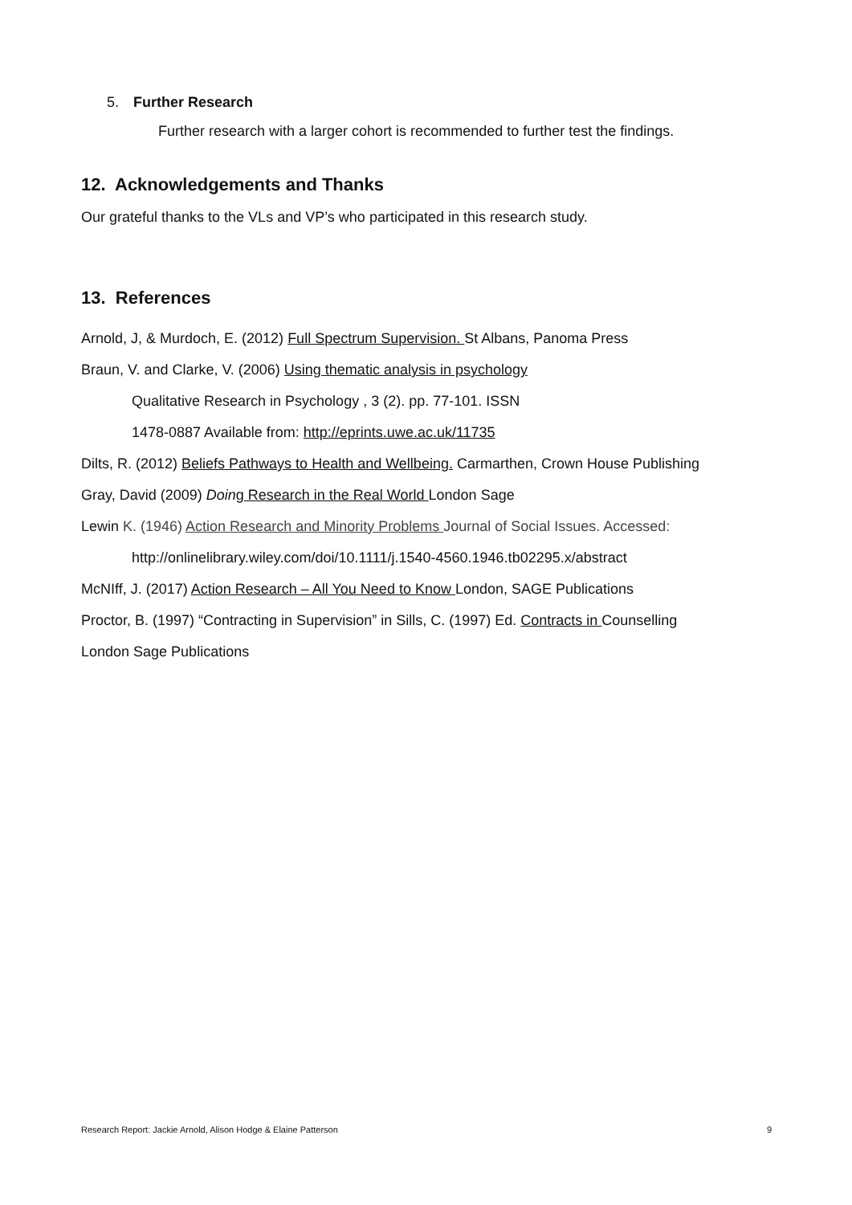5. Further Research
Further research with a larger cohort is recommended to further test the findings.
12. Acknowledgements and Thanks
Our grateful thanks to the VLs and VP’s who participated in this research study.
13. References
Arnold, J, & Murdoch, E. (2012) Full Spectrum Supervision. St Albans, Panoma Press
Braun, V. and Clarke, V. (2006) Using thematic analysis in psychology
Qualitative Research in Psychology , 3 (2). pp. 77-101. ISSN
1478-0887 Available from: http://eprints.uwe.ac.uk/11735
Dilts, R. (2012) Beliefs Pathways to Health and Wellbeing. Carmarthen, Crown House Publishing
Gray, David (2009) Doin g Research in the Real World London Sage
Lewin K. (1946) Action Research and Minority Problems Journal of Social Issues. Accessed:
http://onlinelibrary.wiley.com/doi/10.1111/j.1540-4560.1946.tb02295.x/abstract
McNIff, J. (2017) Action Research – All You Need to Know London, SAGE Publications
Proctor, B. (1997) “Contracting in Supervision” in Sills, C. (1997) Ed. Contracts in Counselling
London Sage Publications
Research Report: Jackie Arnold, Alison Hodge & Elaine Patterson 9